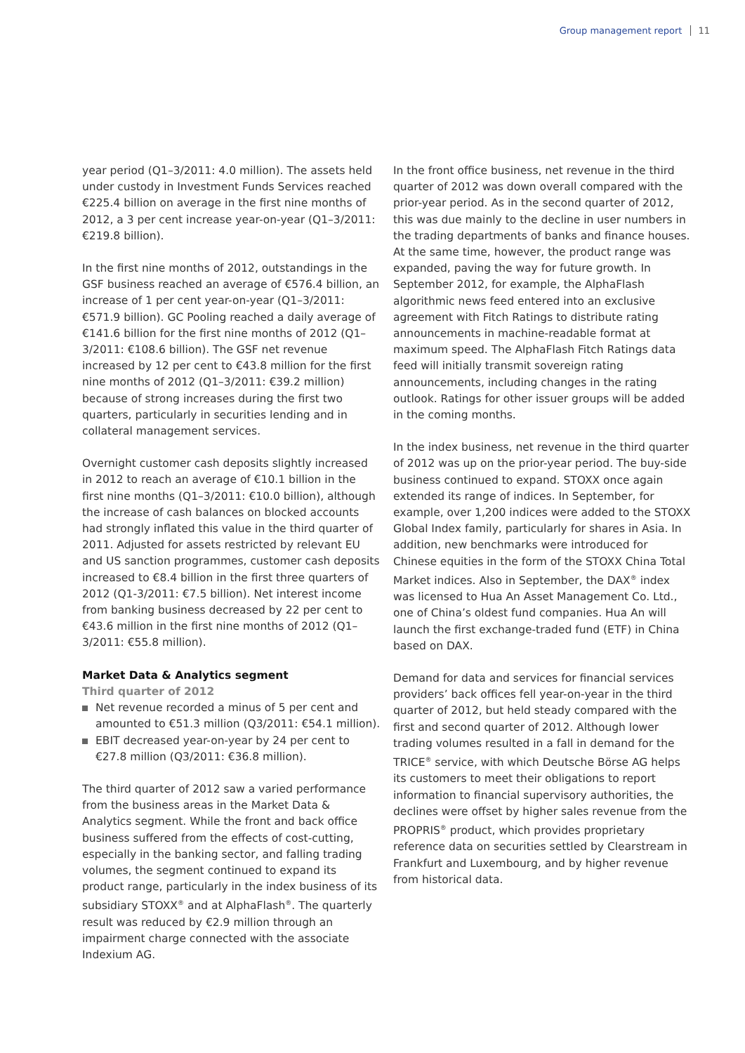Group management report 11
year period (Q1–3/2011: 4.0 million). The assets held under custody in Investment Funds Services reached €225.4 billion on average in the first nine months of 2012, a 3 per cent increase year-on-year (Q1–3/2011: €219.8 billion).
In the first nine months of 2012, outstandings in the GSF business reached an average of €576.4 billion, an increase of 1 per cent year-on-year (Q1–3/2011: €571.9 billion). GC Pooling reached a daily average of €141.6 billion for the first nine months of 2012 (Q1–3/2011: €108.6 billion). The GSF net revenue increased by 12 per cent to €43.8 million for the first nine months of 2012 (Q1–3/2011: €39.2 million) because of strong increases during the first two quarters, particularly in securities lending and in collateral management services.
Overnight customer cash deposits slightly increased in 2012 to reach an average of €10.1 billion in the first nine months (Q1–3/2011: €10.0 billion), although the increase of cash balances on blocked accounts had strongly inflated this value in the third quarter of 2011. Adjusted for assets restricted by relevant EU and US sanction programmes, customer cash deposits increased to €8.4 billion in the first three quarters of 2012 (Q1-3/2011: €7.5 billion). Net interest income from banking business decreased by 22 per cent to €43.6 million in the first nine months of 2012 (Q1–3/2011: €55.8 million).
Market Data & Analytics segment
Third quarter of 2012
Net revenue recorded a minus of 5 per cent and amounted to €51.3 million (Q3/2011: €54.1 million).
EBIT decreased year-on-year by 24 per cent to €27.8 million (Q3/2011: €36.8 million).
The third quarter of 2012 saw a varied performance from the business areas in the Market Data & Analytics segment. While the front and back office business suffered from the effects of cost-cutting, especially in the banking sector, and falling trading volumes, the segment continued to expand its product range, particularly in the index business of its subsidiary STOXX<sup>®</sup> and at AlphaFlash<sup>®</sup>. The quarterly result was reduced by €2.9 million through an impairment charge connected with the associate Indexium AG.
In the front office business, net revenue in the third quarter of 2012 was down overall compared with the prior-year period. As in the second quarter of 2012, this was due mainly to the decline in user numbers in the trading departments of banks and finance houses. At the same time, however, the product range was expanded, paving the way for future growth. In September 2012, for example, the AlphaFlash algorithmic news feed entered into an exclusive agreement with Fitch Ratings to distribute rating announcements in machine-readable format at maximum speed. The AlphaFlash Fitch Ratings data feed will initially transmit sovereign rating announcements, including changes in the rating outlook. Ratings for other issuer groups will be added in the coming months.
In the index business, net revenue in the third quarter of 2012 was up on the prior-year period. The buy-side business continued to expand. STOXX once again extended its range of indices. In September, for example, over 1,200 indices were added to the STOXX Global Index family, particularly for shares in Asia. In addition, new benchmarks were introduced for Chinese equities in the form of the STOXX China Total Market indices. Also in September, the DAX<sup>®</sup> index was licensed to Hua An Asset Management Co. Ltd., one of China’s oldest fund companies. Hua An will launch the first exchange-traded fund (ETF) in China based on DAX.
Demand for data and services for financial services providers’ back offices fell year-on-year in the third quarter of 2012, but held steady compared with the first and second quarter of 2012. Although lower trading volumes resulted in a fall in demand for the TRICE<sup>®</sup> service, with which Deutsche Börse AG helps its customers to meet their obligations to report information to financial supervisory authorities, the declines were offset by higher sales revenue from the PROPRIS<sup>®</sup> product, which provides proprietary reference data on securities settled by Clearstream in Frankfurt and Luxembourg, and by higher revenue from historical data.